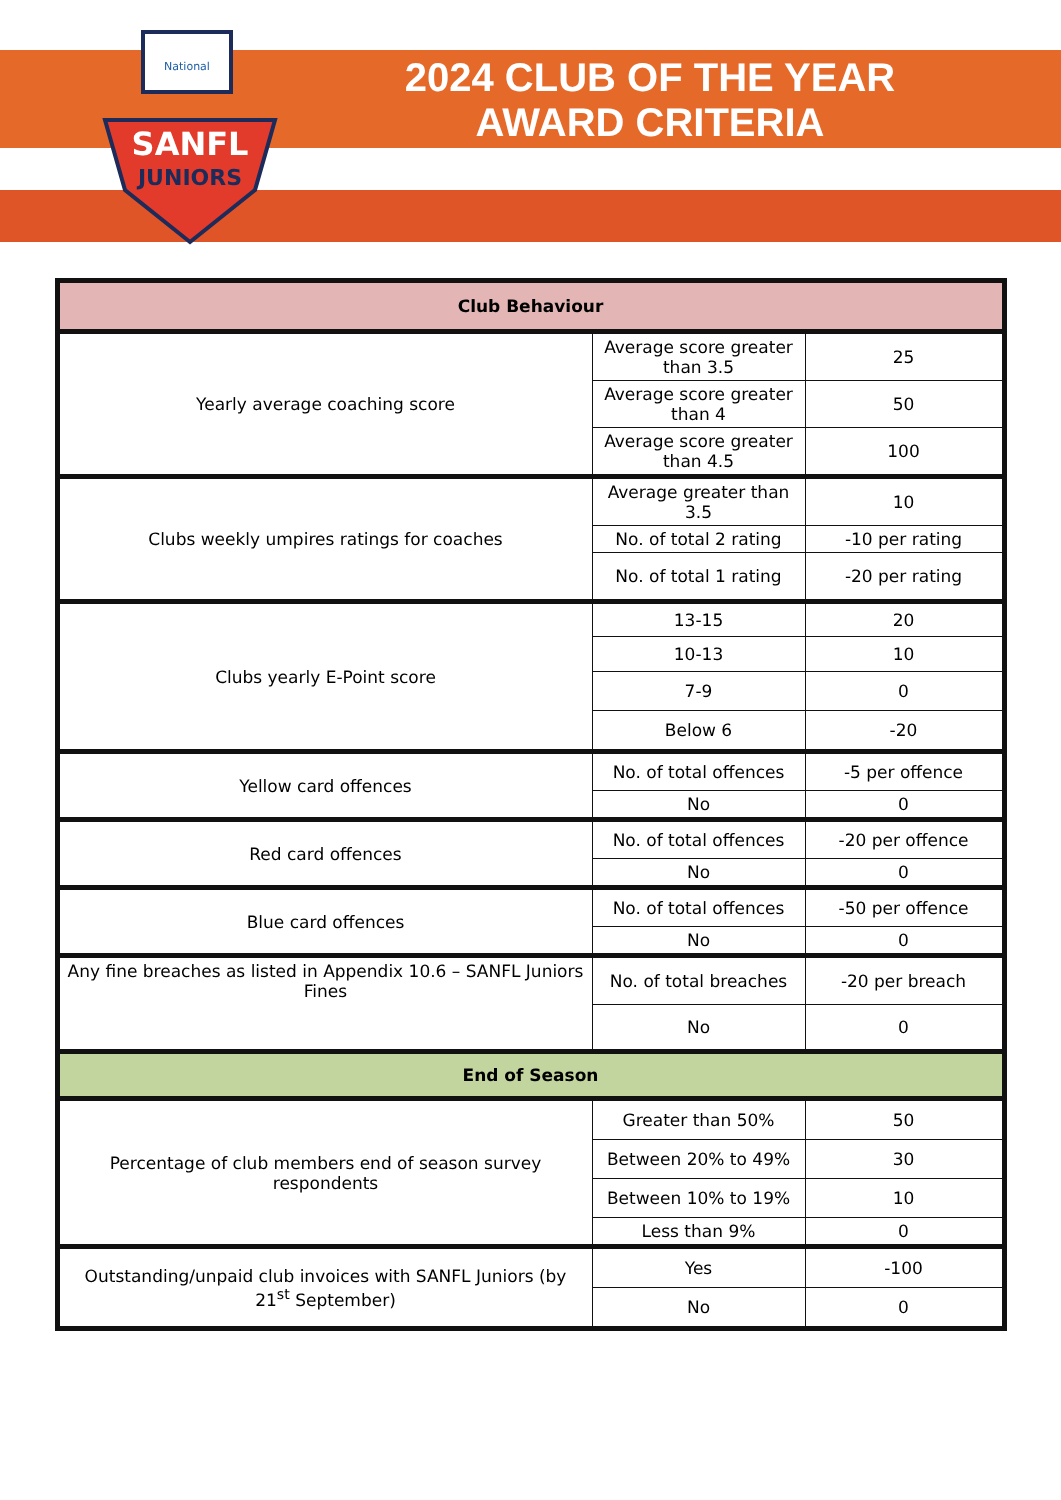National
SANFL
JUNIORS
2024 CLUB OF THE YEAR
AWARD CRITERIA
| Club Behaviour | | |
| Yearly average coaching score | Average score greater than 3.5 | 25 |
| | Average score greater than 4 | 50 |
| | Average score greater than 4.5 | 100 |
| Clubs weekly umpires ratings for coaches | Average greater than 3.5 | 10 |
| | No. of total 2 rating | -10 per rating |
| | No. of total 1 rating | -20 per rating |
| Clubs yearly E-Point score | 13-15 | 20 |
| | 10-13 | 10 |
| | 7-9 | 0 |
| | Below 6 | -20 |
| Yellow card offences | No. of total offences | -5 per offence |
| | No | 0 |
| Red card offences | No. of total offences | -20 per offence |
| | No | 0 |
| Blue card offences | No. of total offences | -50 per offence |
| | No | 0 |
| Any fine breaches as listed in Appendix 10.6 – SANFL Juniors Fines | No. of total breaches | -20 per breach |
| | No | 0 |
| End of Season | | |
| Percentage of club members end of season survey respondents | Greater than 50% | 50 |
| | Between 20% to 49% | 30 |
| | Between 10% to 19% | 10 |
| | Less than 9% | 0 |
| Outstanding/unpaid club invoices with SANFL Juniors (by 21<sup>st</sup> September) | Yes | -100 |
| | No | 0 |